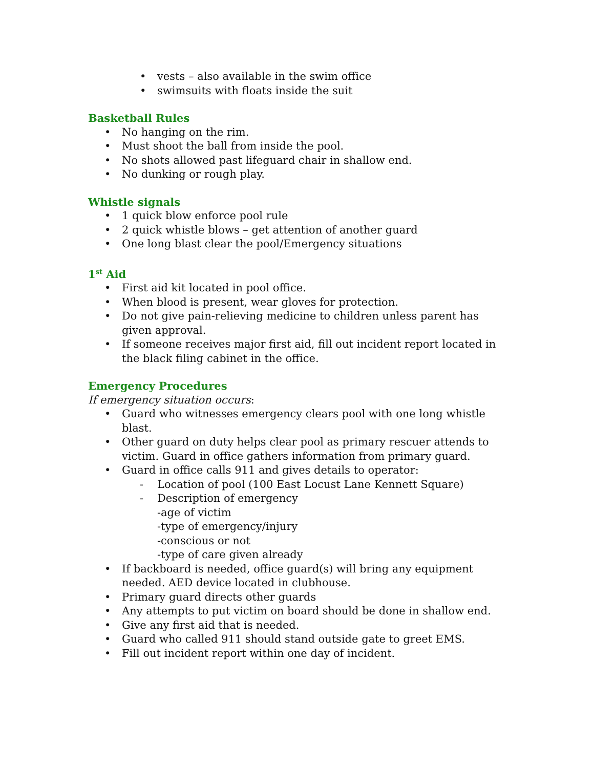• vests – also available in the swim office
• swimsuits with floats inside the suit
Basketball Rules
• No hanging on the rim.
• Must shoot the ball from inside the pool.
• No shots allowed past lifeguard chair in shallow end.
• No dunking or rough play.
Whistle signals
• 1 quick blow enforce pool rule
• 2 quick whistle blows – get attention of another guard
• One long blast clear the pool/Emergency situations
1<sup>st</sup> Aid
• First aid kit located in pool office.
• When blood is present, wear gloves for protection.
• Do not give pain-relieving medicine to children unless parent has given approval.
• If someone receives major first aid, fill out incident report located in the black filing cabinet in the office.
Emergency Procedures
If emergency situation occurs:
• Guard who witnesses emergency clears pool with one long whistle blast.
• Other guard on duty helps clear pool as primary rescuer attends to victim. Guard in office gathers information from primary guard.
• Guard in office calls 911 and gives details to operator:
- Location of pool (100 East Locust Lane Kennett Square)
- Description of emergency
-age of victim
-type of emergency/injury
-conscious or not
-type of care given already
• If backboard is needed, office guard(s) will bring any equipment needed. AED device located in clubhouse.
• Primary guard directs other guards
• Any attempts to put victim on board should be done in shallow end.
• Give any first aid that is needed.
• Guard who called 911 should stand outside gate to greet EMS.
• Fill out incident report within one day of incident.